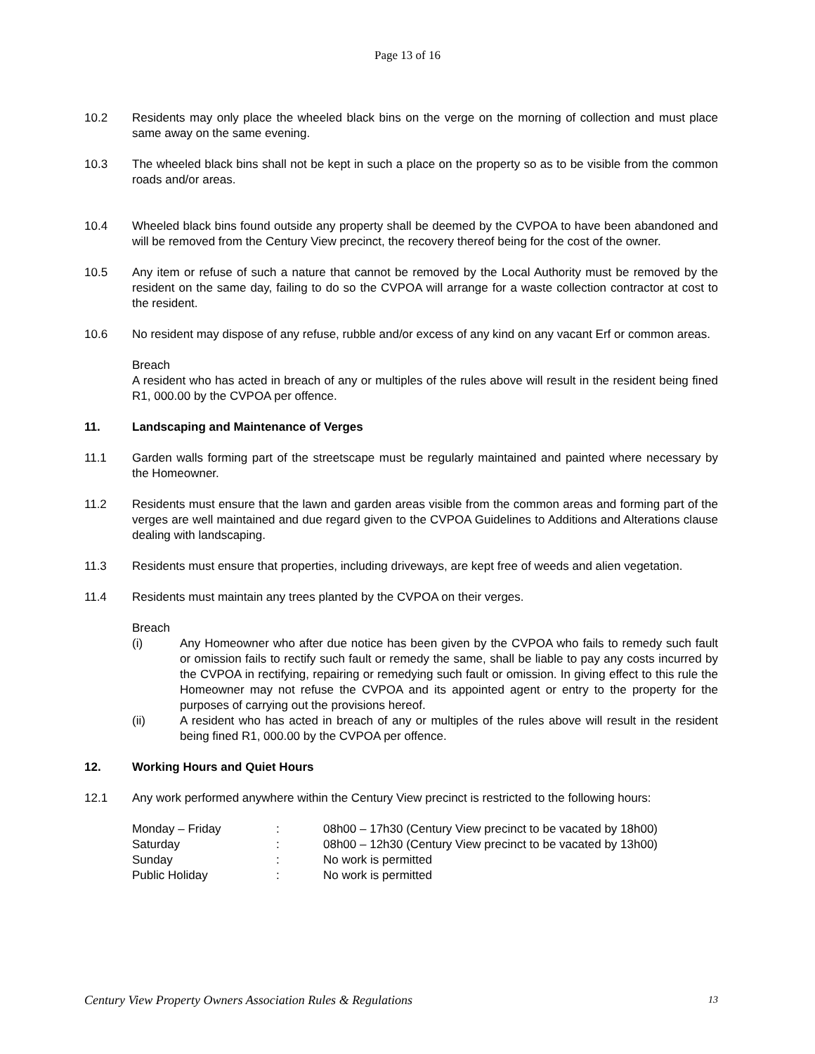Page 13 of 16
10.2 Residents may only place the wheeled black bins on the verge on the morning of collection and must place same away on the same evening.
10.3 The wheeled black bins shall not be kept in such a place on the property so as to be visible from the common roads and/or areas.
10.4 Wheeled black bins found outside any property shall be deemed by the CVPOA to have been abandoned and will be removed from the Century View precinct, the recovery thereof being for the cost of the owner.
10.5 Any item or refuse of such a nature that cannot be removed by the Local Authority must be removed by the resident on the same day, failing to do so the CVPOA will arrange for a waste collection contractor at cost to the resident.
10.6 No resident may dispose of any refuse, rubble and/or excess of any kind on any vacant Erf or common areas.
Breach
A resident who has acted in breach of any or multiples of the rules above will result in the resident being fined R1, 000.00 by the CVPOA per offence.
11. Landscaping and Maintenance of Verges
11.1 Garden walls forming part of the streetscape must be regularly maintained and painted where necessary by the Homeowner.
11.2 Residents must ensure that the lawn and garden areas visible from the common areas and forming part of the verges are well maintained and due regard given to the CVPOA Guidelines to Additions and Alterations clause dealing with landscaping.
11.3 Residents must ensure that properties, including driveways, are kept free of weeds and alien vegetation.
11.4 Residents must maintain any trees planted by the CVPOA on their verges.
Breach
(i) Any Homeowner who after due notice has been given by the CVPOA who fails to remedy such fault or omission fails to rectify such fault or remedy the same, shall be liable to pay any costs incurred by the CVPOA in rectifying, repairing or remedying such fault or omission. In giving effect to this rule the Homeowner may not refuse the CVPOA and its appointed agent or entry to the property for the purposes of carrying out the provisions hereof.
(ii) A resident who has acted in breach of any or multiples of the rules above will result in the resident being fined R1, 000.00 by the CVPOA per offence.
12. Working Hours and Quiet Hours
12.1 Any work performed anywhere within the Century View precinct is restricted to the following hours:
| Monday – Friday | : | 08h00 – 17h30 (Century View precinct to be vacated by 18h00) |
| Saturday | : | 08h00 – 12h30 (Century View precinct to be vacated by 13h00) |
| Sunday | : | No work is permitted |
| Public Holiday | : | No work is permitted |
Century View Property Owners Association Rules & Regulations 13